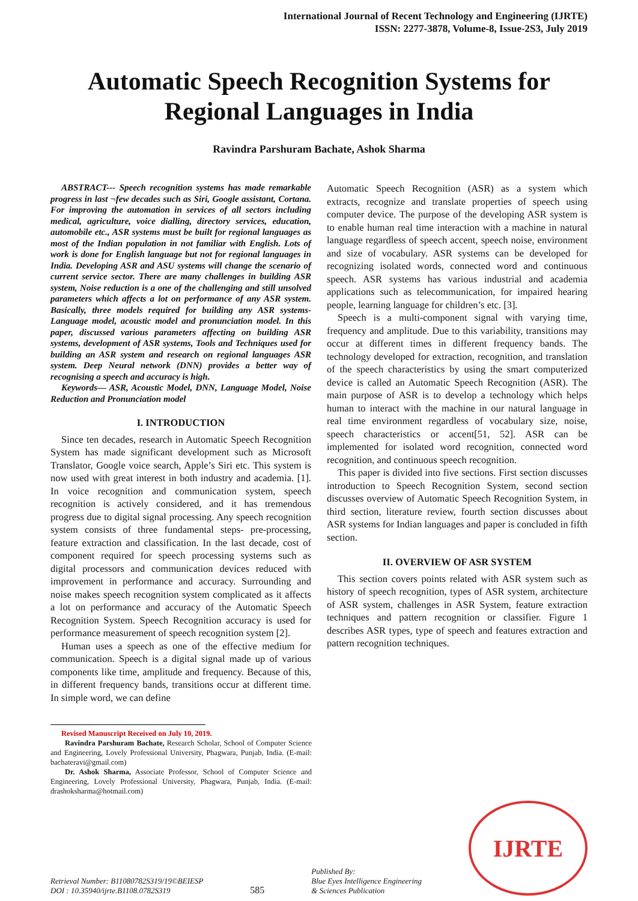International Journal of Recent Technology and Engineering (IJRTE)
ISSN: 2277-3878, Volume-8, Issue-2S3, July 2019
Automatic Speech Recognition Systems for
Regional Languages in India
Ravindra Parshuram Bachate, Ashok Sharma
ABSTRACT--- Speech recognition systems has made remarkable progress in last ¬few decades such as Siri, Google assistant, Cortana. For improving the automation in services of all sectors including medical, agriculture, voice dialling, directory services, education, automobile etc., ASR systems must be built for regional languages as most of the Indian population in not familiar with English. Lots of work is done for English language but not for regional languages in India. Developing ASR and ASU systems will change the scenario of current service sector. There are many challenges in building ASR system, Noise reduction is a one of the challenging and still unsolved parameters which affects a lot on performance of any ASR system. Basically, three models required for building any ASR systems- Language model, acoustic model and pronunciation model. In this paper, discussed various parameters affecting on building ASR systems, development of ASR systems, Tools and Techniques used for building an ASR system and research on regional languages ASR system. Deep Neural network (DNN) provides a better way of recognising a speech and accuracy is high.
Keywords— ASR, Acoustic Model, DNN, Language Model, Noise Reduction and Pronunciation model
I. INTRODUCTION
Since ten decades, research in Automatic Speech Recognition System has made significant development such as Microsoft Translator, Google voice search, Apple’s Siri etc. This system is now used with great interest in both industry and academia. [1]. In voice recognition and communication system, speech recognition is actively considered, and it has tremendous progress due to digital signal processing. Any speech recognition system consists of three fundamental steps- pre-processing, feature extraction and classification. In the last decade, cost of component required for speech processing systems such as digital processors and communication devices reduced with improvement in performance and accuracy. Surrounding and noise makes speech recognition system complicated as it affects a lot on performance and accuracy of the Automatic Speech Recognition System. Speech Recognition accuracy is used for performance measurement of speech recognition system [2].
Human uses a speech as one of the effective medium for communication. Speech is a digital signal made up of various components like time, amplitude and frequency. Because of this, in different frequency bands, transitions occur at different time. In simple word, we can define
Revised Manuscript Received on July 10, 2019.
Ravindra Parshuram Bachate, Research Scholar, School of Computer Science and Engineering, Lovely Professional University, Phagwara, Punjab, India. (E-mail: bachateravi@gmail.com)
Dr. Ashok Sharma, Associate Professor, School of Computer Science and Engineering, Lovely Professional University, Phagwara, Punjab, India. (E-mail: drashoksharma@hotmail.com)
Automatic Speech Recognition (ASR) as a system which extracts, recognize and translate properties of speech using computer device. The purpose of the developing ASR system is to enable human real time interaction with a machine in natural language regardless of speech accent, speech noise, environment and size of vocabulary. ASR systems can be developed for recognizing isolated words, connected word and continuous speech. ASR systems has various industrial and academia applications such as telecommunication, for impaired hearing people, learning language for children’s etc. [3].
Speech is a multi-component signal with varying time, frequency and amplitude. Due to this variability, transitions may occur at different times in different frequency bands. The technology developed for extraction, recognition, and translation of the speech characteristics by using the smart computerized device is called an Automatic Speech Recognition (ASR). The main purpose of ASR is to develop a technology which helps human to interact with the machine in our natural language in real time environment regardless of vocabulary size, noise, speech characteristics or accent[51, 52]. ASR can be implemented for isolated word recognition, connected word recognition, and continuous speech recognition.
This paper is divided into five sections. First section discusses introduction to Speech Recognition System, second section discusses overview of Automatic Speech Recognition System, in third section, literature review, fourth section discusses about ASR systems for Indian languages and paper is concluded in fifth section.
II. OVERVIEW OF ASR SYSTEM
This section covers points related with ASR system such as history of speech recognition, types of ASR system, architecture of ASR system, challenges in ASR System, feature extraction techniques and pattern recognition or classifier. Figure 1 describes ASR types, type of speech and features extraction and pattern recognition techniques.
Retrieval Number: B11080782S319/19©BEIESP
DOI : 10.35940/ijrte.B1108.0782S319
585
Published By:
Blue Eyes Intelligence Engineering
& Sciences Publication
IJRTE